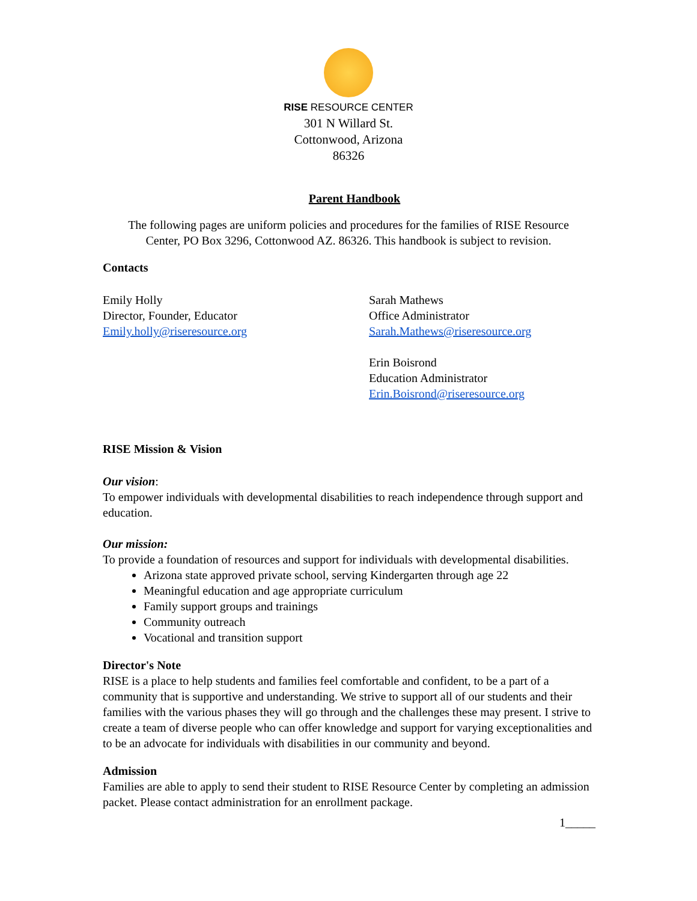RISE RESOURCE CENTER
301 N Willard St.
Cottonwood, Arizona
86326
Parent Handbook
The following pages are uniform policies and procedures for the families of RISE Resource
Center, PO Box 3296, Cottonwood AZ. 86326. This handbook is subject to revision.
Contacts
Emily Holly
Director, Founder, Educator
Emily.holly@riseresource.org
Sarah Mathews
Office Administrator
Sarah.Mathews@riseresource.org
Erin Boisrond
Education Administrator
Erin.Boisrond@riseresource.org
RISE Mission & Vision
Our vision:
To empower individuals with developmental disabilities to reach independence through support and education.
Our mission:
To provide a foundation of resources and support for individuals with developmental disabilities.
Arizona state approved private school, serving Kindergarten through age 22
Meaningful education and age appropriate curriculum
Family support groups and trainings
Community outreach
Vocational and transition support
Director's Note
RISE is a place to help students and families feel comfortable and confident, to be a part of a community that is supportive and understanding. We strive to support all of our students and their families with the various phases they will go through and the challenges these may present. I strive to create a team of diverse people who can offer knowledge and support for varying exceptionalities and to be an advocate for individuals with disabilities in our community and beyond.
Admission
Families are able to apply to send their student to RISE Resource Center by completing an admission packet. Please contact administration for an enrollment package.
1_____